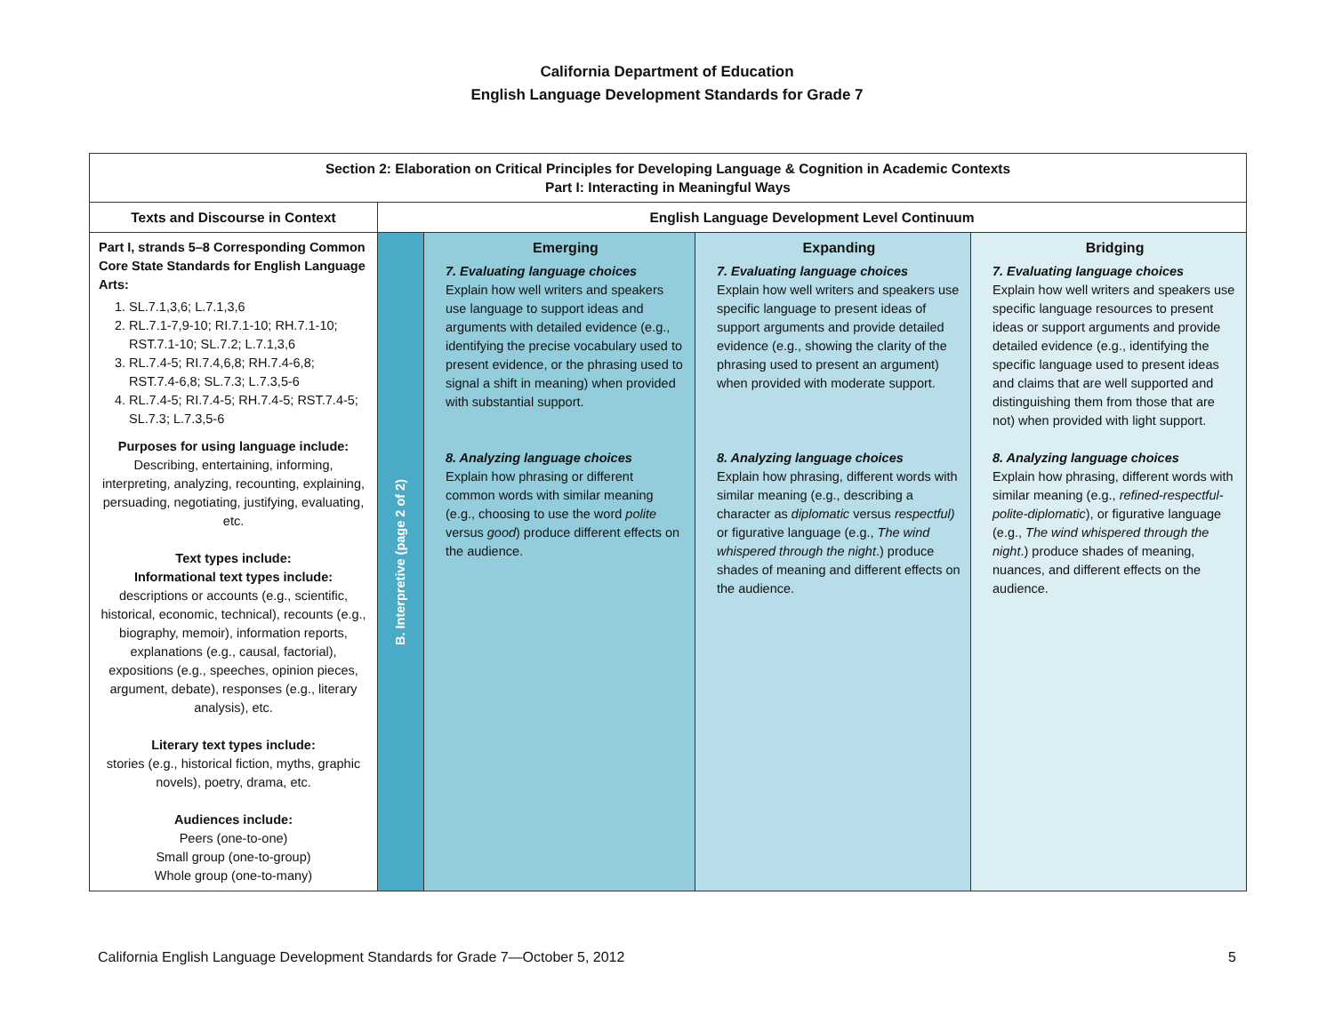California Department of Education
English Language Development Standards for Grade 7
| Section 2: Elaboration on Critical Principles for Developing Language & Cognition in Academic Contexts Part I: Interacting in Meaningful Ways | | | | |
| --- | --- | --- | --- | --- |
| Texts and Discourse in Context | English Language Development Level Continuum | | | |
| Part I, strands 5–8 Corresponding Common Core State Standards for English Language Arts: 1. SL.7.1,3,6; L.7.1,3,6 2. RL.7.1-7,9-10; RI.7.1-10; RH.7.1-10; RST.7.1-10; SL.7.2; L.7.1,3,6 3. RL.7.4-5; RI.7.4,6,8; RH.7.4-6,8; RST.7.4-6,8; SL.7.3; L.7.3,5-6 4. RL.7.4-5; RI.7.4-5; RH.7.4-5; RST.7.4-5; SL.7.3; L.7.3,5-6 Purposes for using language include: Describing, entertaining, informing, interpreting, analyzing, recounting, explaining, persuading, negotiating, justifying, evaluating, etc. Text types include: Informational text types include: descriptions or accounts (e.g., scientific, historical, economic, technical), recounts (e.g., biography, memoir), information reports, explanations (e.g., causal, factorial), expositions (e.g., speeches, opinion pieces, argument, debate), responses (e.g., literary analysis), etc. Literary text types include: stories (e.g., historical fiction, myths, graphic novels), poetry, drama, etc. Audiences include: Peers (one-to-one) Small group (one-to-group) Whole group (one-to-many) | B. Interpretive (page 2 of 2) | Emerging 7. Evaluating language choices Explain how well writers and speakers use language to support ideas and arguments with detailed evidence (e.g., identifying the precise vocabulary used to present evidence, or the phrasing used to signal a shift in meaning) when provided with substantial support. 8. Analyzing language choices Explain how phrasing or different common words with similar meaning (e.g., choosing to use the word polite versus good ) produce different effects on the audience. | Expanding 7. Evaluating language choices Explain how well writers and speakers use specific language to present ideas of support arguments and provide detailed evidence (e.g., showing the clarity of the phrasing used to present an argument) when provided with moderate support. 8. Analyzing language choices Explain how phrasing, different words with similar meaning (e.g., describing a character as diplomatic versus respectful) or figurative language (e.g., The wind whispered through the night .) produce shades of meaning and different effects on the audience. | Bridging 7. Evaluating language choices Explain how well writers and speakers use specific language resources to present ideas or support arguments and provide detailed evidence (e.g., identifying the specific language used to present ideas and claims that are well supported and distinguishing them from those that are not) when provided with light support. 8. Analyzing language choices Explain how phrasing, different words with similar meaning (e.g., refined-respectful-polite-diplomatic ), or figurative language (e.g., The wind whispered through the night .) produce shades of meaning, nuances, and different effects on the audience. |
California English Language Development Standards for Grade 7—October 5, 2012 5